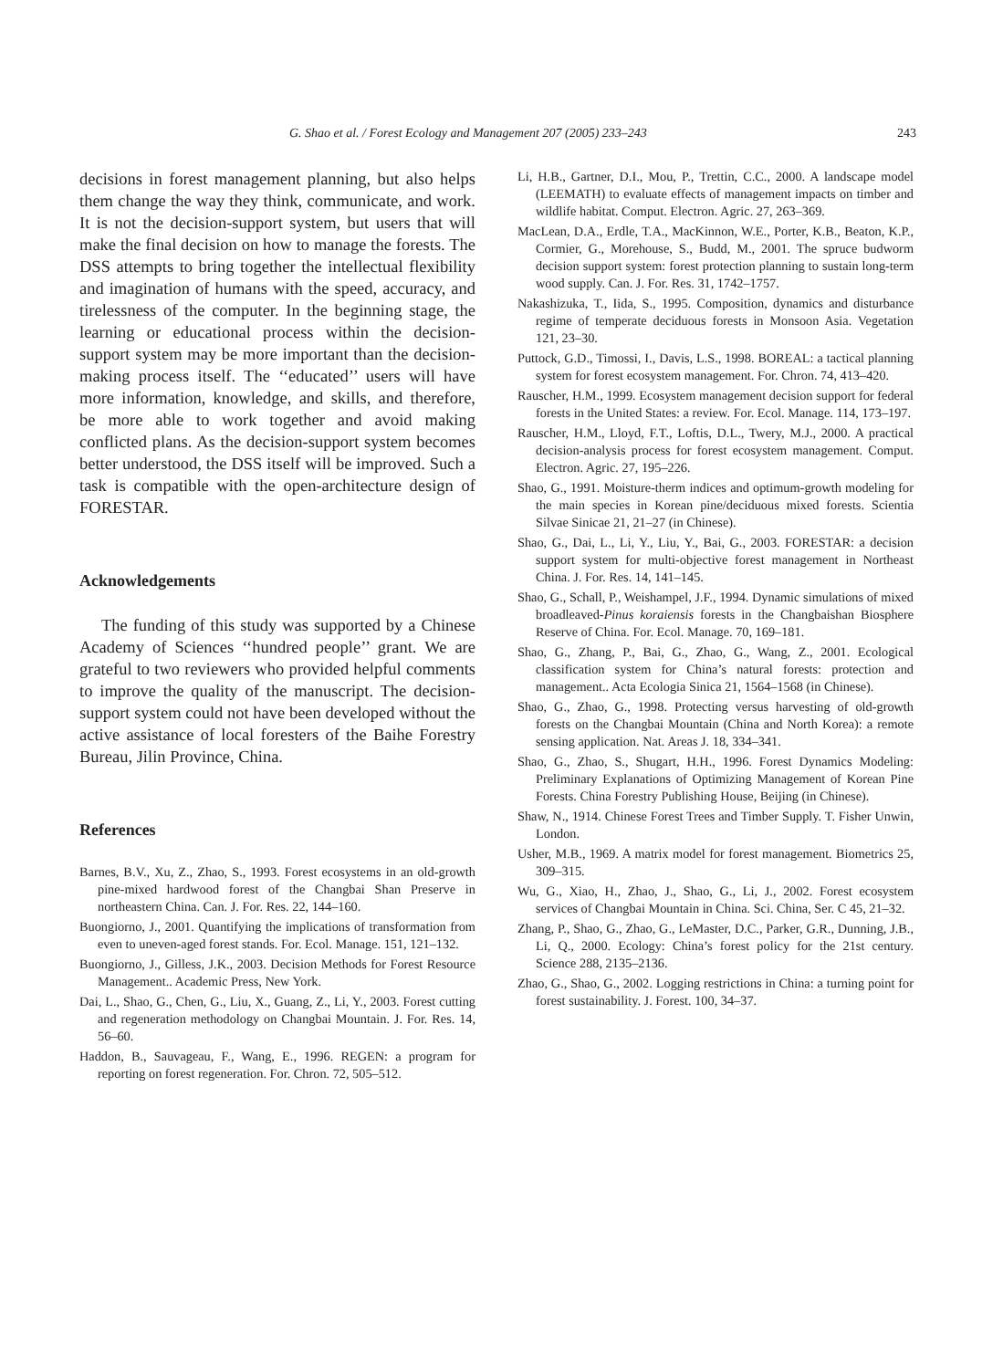G. Shao et al. / Forest Ecology and Management 207 (2005) 233–243 243
decisions in forest management planning, but also helps them change the way they think, communicate, and work. It is not the decision-support system, but users that will make the final decision on how to manage the forests. The DSS attempts to bring together the intellectual flexibility and imagination of humans with the speed, accuracy, and tirelessness of the computer. In the beginning stage, the learning or educational process within the decision-support system may be more important than the decision-making process itself. The ‘‘educated’’ users will have more information, knowledge, and skills, and therefore, be more able to work together and avoid making conflicted plans. As the decision-support system becomes better understood, the DSS itself will be improved. Such a task is compatible with the open-architecture design of FORESTAR.
Acknowledgements
The funding of this study was supported by a Chinese Academy of Sciences ‘‘hundred people’’ grant. We are grateful to two reviewers who provided helpful comments to improve the quality of the manuscript. The decision-support system could not have been developed without the active assistance of local foresters of the Baihe Forestry Bureau, Jilin Province, China.
References
Barnes, B.V., Xu, Z., Zhao, S., 1993. Forest ecosystems in an old-growth pine-mixed hardwood forest of the Changbai Shan Preserve in northeastern China. Can. J. For. Res. 22, 144–160.
Buongiorno, J., 2001. Quantifying the implications of transformation from even to uneven-aged forest stands. For. Ecol. Manage. 151, 121–132.
Buongiorno, J., Gilless, J.K., 2003. Decision Methods for Forest Resource Management.. Academic Press, New York.
Dai, L., Shao, G., Chen, G., Liu, X., Guang, Z., Li, Y., 2003. Forest cutting and regeneration methodology on Changbai Mountain. J. For. Res. 14, 56–60.
Haddon, B., Sauvageau, F., Wang, E., 1996. REGEN: a program for reporting on forest regeneration. For. Chron. 72, 505–512.
Li, H.B., Gartner, D.I., Mou, P., Trettin, C.C., 2000. A landscape model (LEEMATH) to evaluate effects of management impacts on timber and wildlife habitat. Comput. Electron. Agric. 27, 263–369.
MacLean, D.A., Erdle, T.A., MacKinnon, W.E., Porter, K.B., Beaton, K.P., Cormier, G., Morehouse, S., Budd, M., 2001. The spruce budworm decision support system: forest protection planning to sustain long-term wood supply. Can. J. For. Res. 31, 1742–1757.
Nakashizuka, T., Iida, S., 1995. Composition, dynamics and disturbance regime of temperate deciduous forests in Monsoon Asia. Vegetation 121, 23–30.
Puttock, G.D., Timossi, I., Davis, L.S., 1998. BOREAL: a tactical planning system for forest ecosystem management. For. Chron. 74, 413–420.
Rauscher, H.M., 1999. Ecosystem management decision support for federal forests in the United States: a review. For. Ecol. Manage. 114, 173–197.
Rauscher, H.M., Lloyd, F.T., Loftis, D.L., Twery, M.J., 2000. A practical decision-analysis process for forest ecosystem management. Comput. Electron. Agric. 27, 195–226.
Shao, G., 1991. Moisture-therm indices and optimum-growth modeling for the main species in Korean pine/deciduous mixed forests. Scientia Silvae Sinicae 21, 21–27 (in Chinese).
Shao, G., Dai, L., Li, Y., Liu, Y., Bai, G., 2003. FORESTAR: a decision support system for multi-objective forest management in Northeast China. J. For. Res. 14, 141–145.
Shao, G., Schall, P., Weishampel, J.F., 1994. Dynamic simulations of mixed broadleaved-Pinus koraiensis forests in the Changbaishan Biosphere Reserve of China. For. Ecol. Manage. 70, 169–181.
Shao, G., Zhang, P., Bai, G., Zhao, G., Wang, Z., 2001. Ecological classification system for China’s natural forests: protection and management.. Acta Ecologia Sinica 21, 1564–1568 (in Chinese).
Shao, G., Zhao, G., 1998. Protecting versus harvesting of old-growth forests on the Changbai Mountain (China and North Korea): a remote sensing application. Nat. Areas J. 18, 334–341.
Shao, G., Zhao, S., Shugart, H.H., 1996. Forest Dynamics Modeling: Preliminary Explanations of Optimizing Management of Korean Pine Forests. China Forestry Publishing House, Beijing (in Chinese).
Shaw, N., 1914. Chinese Forest Trees and Timber Supply. T. Fisher Unwin, London.
Usher, M.B., 1969. A matrix model for forest management. Biometrics 25, 309–315.
Wu, G., Xiao, H., Zhao, J., Shao, G., Li, J., 2002. Forest ecosystem services of Changbai Mountain in China. Sci. China, Ser. C 45, 21–32.
Zhang, P., Shao, G., Zhao, G., LeMaster, D.C., Parker, G.R., Dunning, J.B., Li, Q., 2000. Ecology: China’s forest policy for the 21st century. Science 288, 2135–2136.
Zhao, G., Shao, G., 2002. Logging restrictions in China: a turning point for forest sustainability. J. Forest. 100, 34–37.